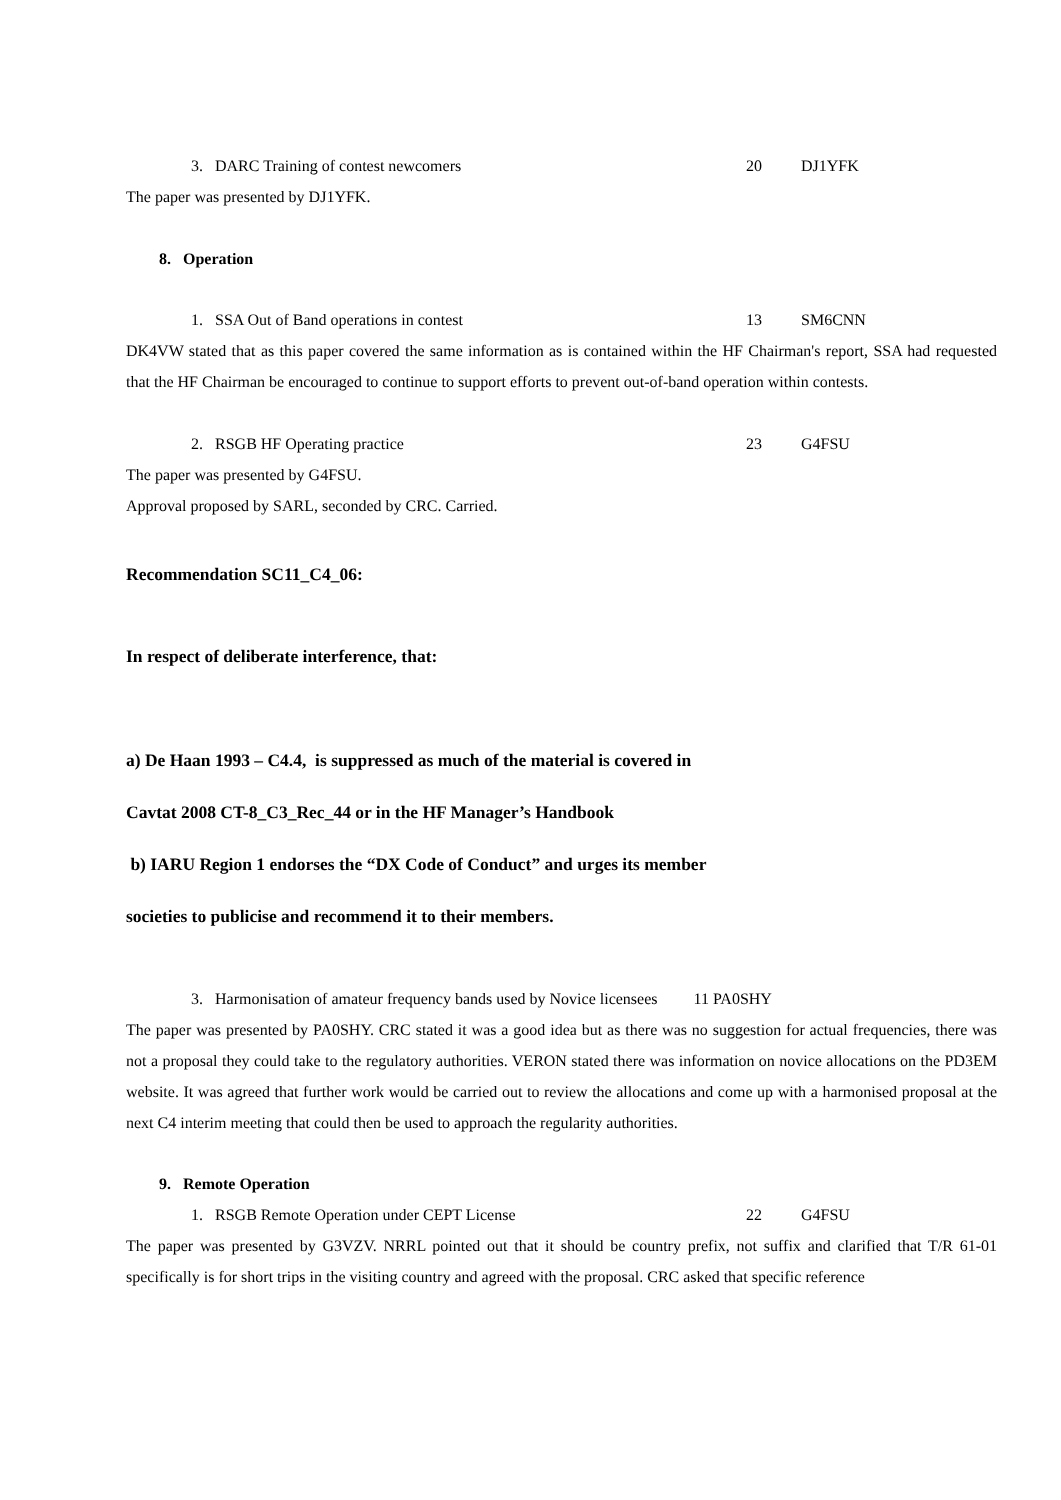3. DARC Training of contest newcomers 20 DJ1YFK
The paper was presented by DJ1YFK.
8. Operation
1. SSA Out of Band operations in contest 13 SM6CNN
DK4VW stated that as this paper covered the same information as is contained within the HF Chairman's report, SSA had requested that the HF Chairman be encouraged to continue to support efforts to prevent out-of-band operation within contests.
2. RSGB HF Operating practice 23 G4FSU
The paper was presented by G4FSU.
Approval proposed by SARL, seconded by CRC. Carried.
Recommendation SC11_C4_06:
In respect of deliberate interference, that:
a) De Haan 1993 – C4.4, is suppressed as much of the material is covered in
Cavtat 2008 CT-8_C3_Rec_44 or in the HF Manager’s Handbook
b) IARU Region 1 endorses the “DX Code of Conduct” and urges its member
societies to publicise and recommend it to their members.
3. Harmonisation of amateur frequency bands used by Novice licensees 11 PA0SHY
The paper was presented by PA0SHY. CRC stated it was a good idea but as there was no suggestion for actual frequencies, there was not a proposal they could take to the regulatory authorities. VERON stated there was information on novice allocations on the PD3EM website. It was agreed that further work would be carried out to review the allocations and come up with a harmonised proposal at the next C4 interim meeting that could then be used to approach the regularity authorities.
9. Remote Operation
1. RSGB Remote Operation under CEPT License 22 G4FSU
The paper was presented by G3VZV. NRRL pointed out that it should be country prefix, not suffix and clarified that T/R 61-01 specifically is for short trips in the visiting country and agreed with the proposal. CRC asked that specific reference